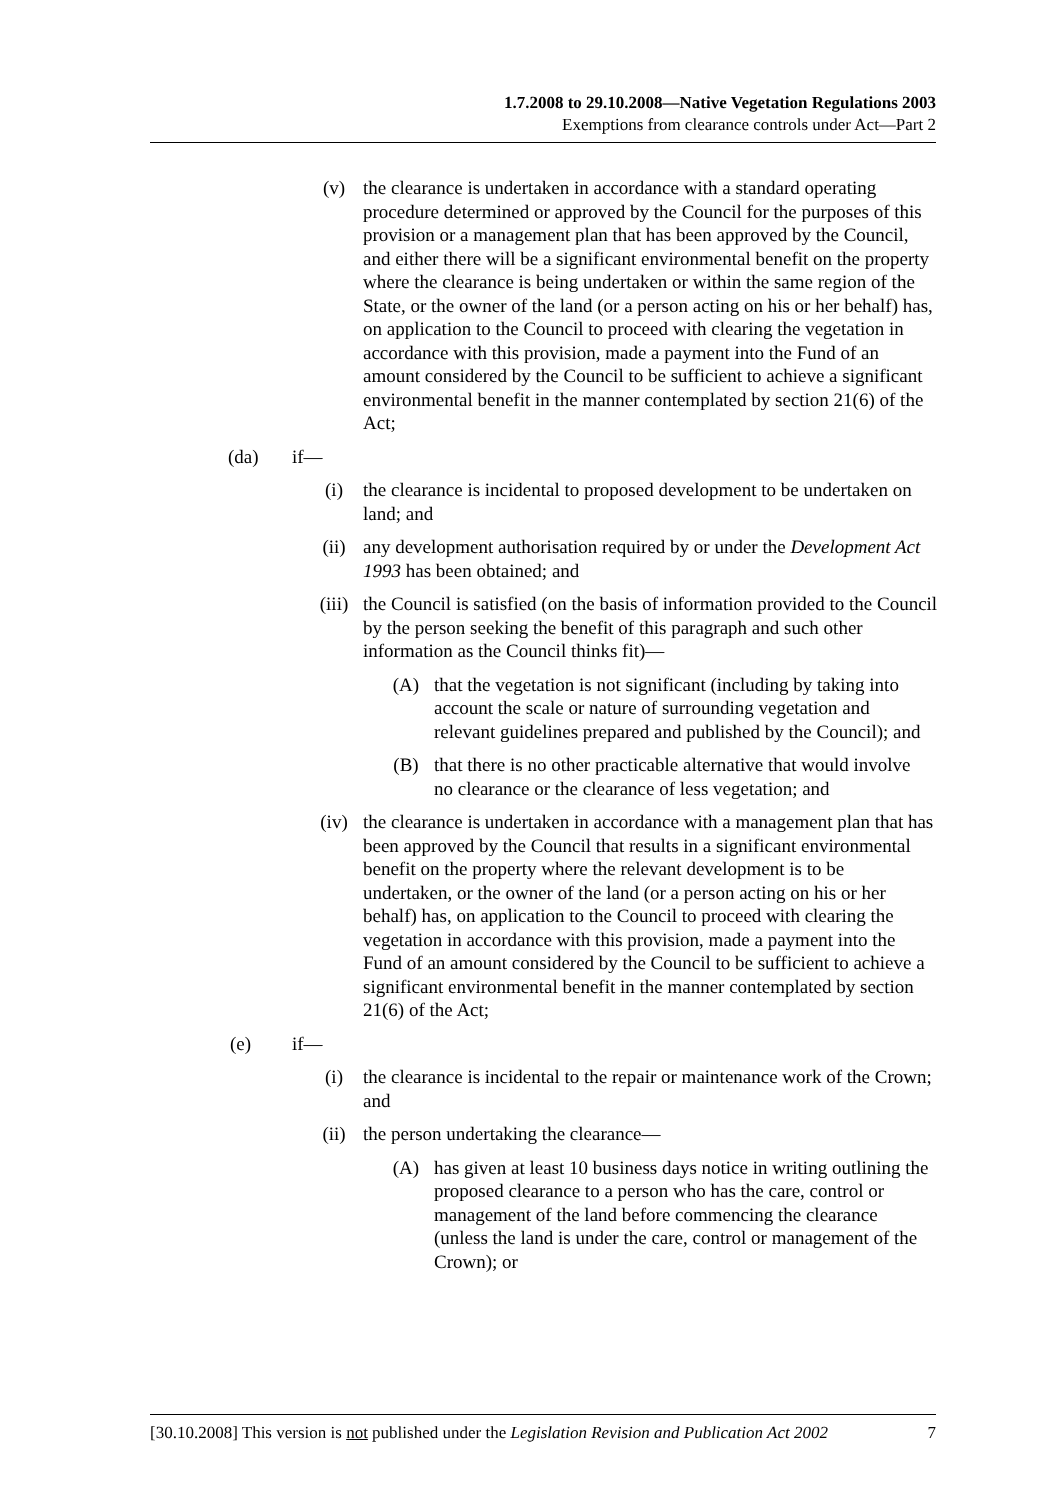1.7.2008 to 29.10.2008—Native Vegetation Regulations 2003
Exemptions from clearance controls under Act—Part 2
(v) the clearance is undertaken in accordance with a standard operating procedure determined or approved by the Council for the purposes of this provision or a management plan that has been approved by the Council, and either there will be a significant environmental benefit on the property where the clearance is being undertaken or within the same region of the State, or the owner of the land (or a person acting on his or her behalf) has, on application to the Council to proceed with clearing the vegetation in accordance with this provision, made a payment into the Fund of an amount considered by the Council to be sufficient to achieve a significant environmental benefit in the manner contemplated by section 21(6) of the Act;
(da) if—
(i) the clearance is incidental to proposed development to be undertaken on land; and
(ii) any development authorisation required by or under the Development Act 1993 has been obtained; and
(iii) the Council is satisfied (on the basis of information provided to the Council by the person seeking the benefit of this paragraph and such other information as the Council thinks fit)—
(A) that the vegetation is not significant (including by taking into account the scale or nature of surrounding vegetation and relevant guidelines prepared and published by the Council); and
(B) that there is no other practicable alternative that would involve no clearance or the clearance of less vegetation; and
(iv) the clearance is undertaken in accordance with a management plan that has been approved by the Council that results in a significant environmental benefit on the property where the relevant development is to be undertaken, or the owner of the land (or a person acting on his or her behalf) has, on application to the Council to proceed with clearing the vegetation in accordance with this provision, made a payment into the Fund of an amount considered by the Council to be sufficient to achieve a significant environmental benefit in the manner contemplated by section 21(6) of the Act;
(e) if—
(i) the clearance is incidental to the repair or maintenance work of the Crown; and
(ii) the person undertaking the clearance—
(A) has given at least 10 business days notice in writing outlining the proposed clearance to a person who has the care, control or management of the land before commencing the clearance (unless the land is under the care, control or management of the Crown); or
[30.10.2008] This version is not published under the Legislation Revision and Publication Act 2002 7